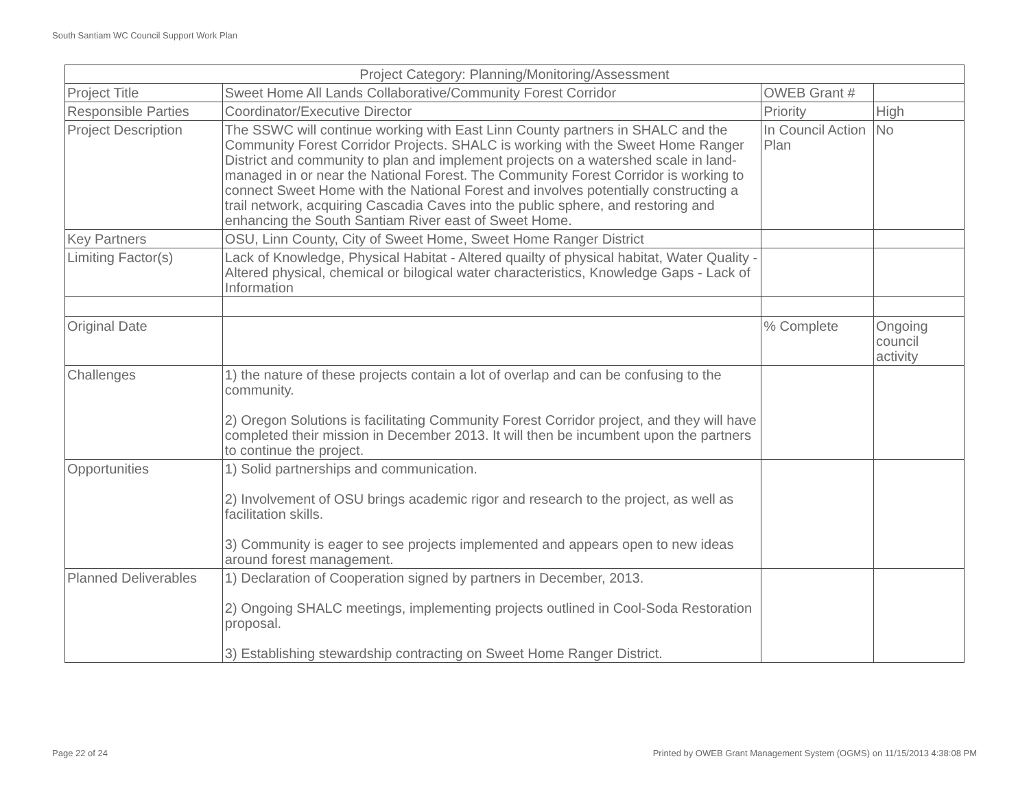South Santiam WC Council Support Work Plan
| Project Category: Planning/Monitoring/Assessment | | | |
| --- | --- | --- | --- |
| Project Title | Sweet Home All Lands Collaborative/Community Forest Corridor | OWEB Grant # | |
| Responsible Parties | Coordinator/Executive Director | Priority | High |
| Project Description | The SSWC will continue working with East Linn County partners in SHALC and the Community Forest Corridor Projects. SHALC is working with the Sweet Home Ranger District and community to plan and implement projects on a watershed scale in land-managed in or near the National Forest. The Community Forest Corridor is working to connect Sweet Home with the National Forest and involves potentially constructing a trail network, acquiring Cascadia Caves into the public sphere, and restoring and enhancing the South Santiam River east of Sweet Home. | In Council Action Plan | No |
| Key Partners | OSU, Linn County, City of Sweet Home, Sweet Home Ranger District | | |
| Limiting Factor(s) | Lack of Knowledge, Physical Habitat - Altered quailty of physical habitat, Water Quality - Altered physical, chemical or bilogical water characteristics, Knowledge Gaps - Lack of Information | | |
| Original Date | | % Complete | Ongoing council activity |
| Challenges | 1) the nature of these projects contain a lot of overlap and can be confusing to the community. 2) Oregon Solutions is facilitating Community Forest Corridor project, and they will have completed their mission in December 2013. It will then be incumbent upon the partners to continue the project. | | |
| Opportunities | 1) Solid partnerships and communication. 2) Involvement of OSU brings academic rigor and research to the project, as well as facilitation skills. 3) Community is eager to see projects implemented and appears open to new ideas around forest management. | | |
| Planned Deliverables | 1) Declaration of Cooperation signed by partners in December, 2013. 2) Ongoing SHALC meetings, implementing projects outlined in Cool-Soda Restoration proposal. 3) Establishing stewardship contracting on Sweet Home Ranger District. | | |
Page 22 of 24
Printed by OWEB Grant Management System (OGMS) on 11/15/2013 4:38:08 PM